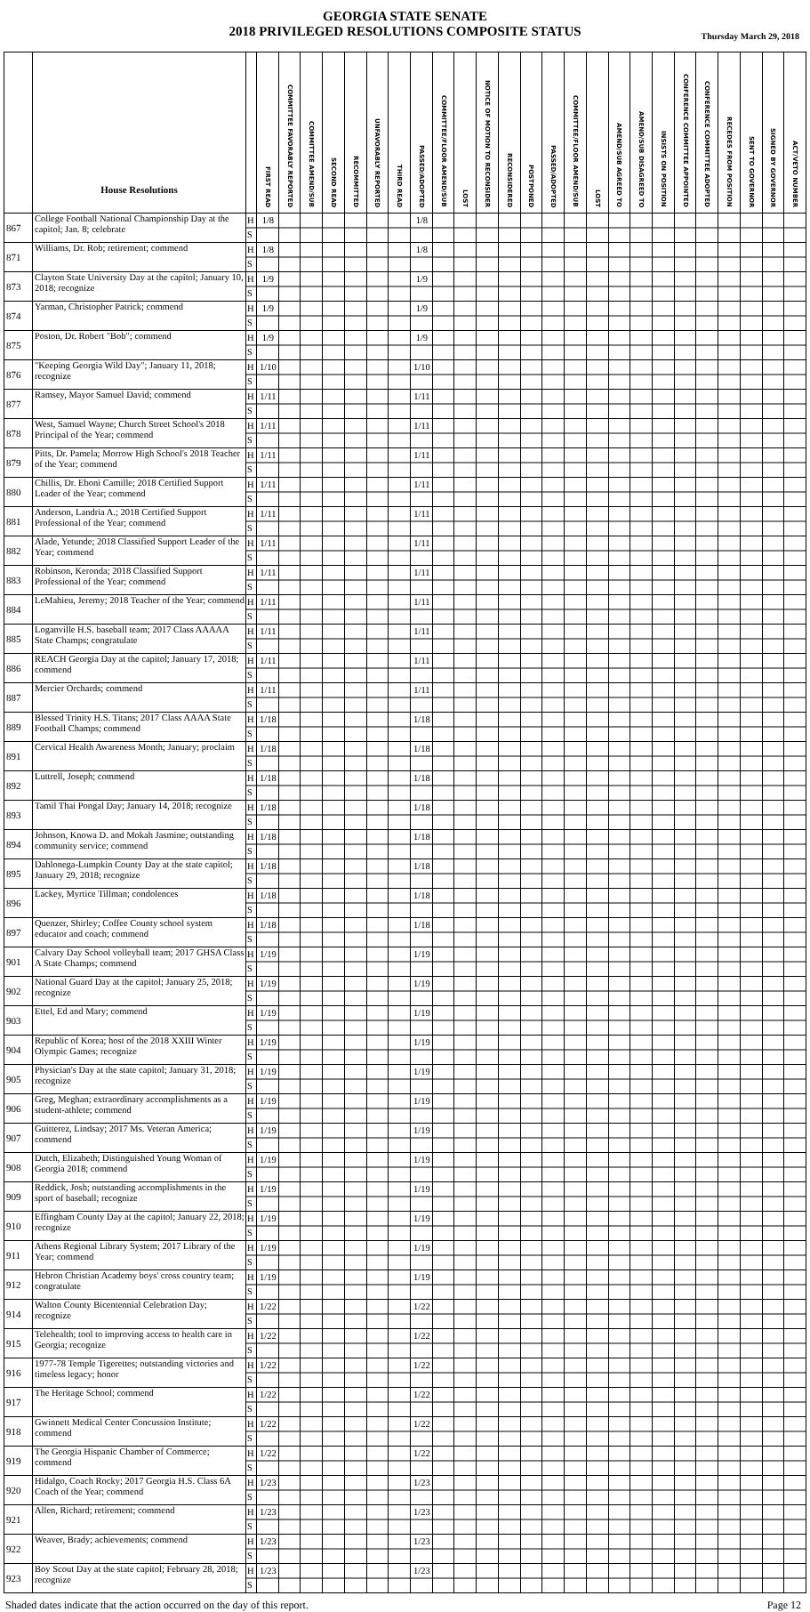GEORGIA STATE SENATE
2018 PRIVILEGED RESOLUTIONS COMPOSITE STATUS
Thursday March 29, 2018
| | House Resolutions | | FIRST READ | COMMITTEE FAVORABLY REPORTED | COMMITTEE AMEND/SUB | SECOND READ | RECOMMITTED | UNFAVORABLY REPORTED | THIRD READ | PASSED/ADOPTED | COMMITTEE/FLOOR AMEND/SUB | LOST | NOTICE OF MOTION TO RECONSIDER | RECONSIDERED | POSTPONED | PASSED/ADOPTED | COMMITTEE/FLOOR AMEND/SUB | LOST | AMEND/SUB AGREED TO | AMEND/SUB DISAGREED TO | INSISTS ON POSITION | CONFERENCE COMMITTEE APPOINTED | CONFERENCE COMMITTEE ADOPTED | RECEDES FROM POSITION | SENT TO GOVERNOR | SIGNED BY GOVERNOR | ACT/VETO NUMBER |
| --- | --- | --- | --- | --- | --- | --- | --- | --- | --- | --- | --- | --- | --- | --- | --- | --- | --- | --- | --- | --- | --- | --- | --- | --- | --- | --- | --- |
| 867 | College Football National Championship Day at the capitol; Jan. 8; celebrate | H S | 1/8 | | | | | | | 1/8 | | | | | | | | | | | | | | | | | |
| 871 | Williams, Dr. Rob; retirement; commend | H S | 1/8 | | | | | | | 1/8 | | | | | | | | | | | | | | | | | |
| 873 | Clayton State University Day at the capitol; January 10, 2018; recognize | H S | 1/9 | | | | | | | 1/9 | | | | | | | | | | | | | | | | | |
| 874 | Yarman, Christopher Patrick; commend | H S | 1/9 | | | | | | | 1/9 | | | | | | | | | | | | | | | | | |
| 875 | Poston, Dr. Robert "Bob"; commend | H S | 1/9 | | | | | | | 1/9 | | | | | | | | | | | | | | | | | |
| 876 | "Keeping Georgia Wild Day"; January 11, 2018; recognize | H S | 1/10 | | | | | | | 1/10 | | | | | | | | | | | | | | | | | |
| 877 | Ramsey, Mayor Samuel David; commend | H S | 1/11 | | | | | | | 1/11 | | | | | | | | | | | | | | | | | |
| 878 | West, Samuel Wayne; Church Street School's 2018 Principal of the Year; commend | H S | 1/11 | | | | | | | 1/11 | | | | | | | | | | | | | | | | | |
| 879 | Pitts, Dr. Pamela; Morrow High School's 2018 Teacher of the Year; commend | H S | 1/11 | | | | | | | 1/11 | | | | | | | | | | | | | | | | | |
| 880 | Chillis, Dr. Eboni Camille; 2018 Certified Support Leader of the Year; commend | H S | 1/11 | | | | | | | 1/11 | | | | | | | | | | | | | | | | | |
| 881 | Anderson, Landria A.; 2018 Certified Support Professional of the Year; commend | H S | 1/11 | | | | | | | 1/11 | | | | | | | | | | | | | | | | | |
| 882 | Alade, Yetunde; 2018 Classified Support Leader of the Year; commend | H S | 1/11 | | | | | | | 1/11 | | | | | | | | | | | | | | | | | |
| 883 | Robinson, Keronda; 2018 Classified Support Professional of the Year; commend | H S | 1/11 | | | | | | | 1/11 | | | | | | | | | | | | | | | | | |
| 884 | LeMahieu, Jeremy; 2018 Teacher of the Year; commend | H S | 1/11 | | | | | | | 1/11 | | | | | | | | | | | | | | | | | |
| 885 | Loganville H.S. baseball team; 2017 Class AAAAA State Champs; congratulate | H S | 1/11 | | | | | | | 1/11 | | | | | | | | | | | | | | | | | |
| 886 | REACH Georgia Day at the capitol; January 17, 2018; commend | H S | 1/11 | | | | | | | 1/11 | | | | | | | | | | | | | | | | | |
| 887 | Mercier Orchards; commend | H S | 1/11 | | | | | | | 1/11 | | | | | | | | | | | | | | | | | |
| 889 | Blessed Trinity H.S. Titans; 2017 Class AAAA State Football Champs; commend | H S | 1/18 | | | | | | | 1/18 | | | | | | | | | | | | | | | | | |
| 891 | Cervical Health Awareness Month; January; proclaim | H S | 1/18 | | | | | | | 1/18 | | | | | | | | | | | | | | | | | |
| 892 | Luttrell, Joseph; commend | H S | 1/18 | | | | | | | 1/18 | | | | | | | | | | | | | | | | | |
| 893 | Tamil Thai Pongal Day; January 14, 2018; recognize | H S | 1/18 | | | | | | | 1/18 | | | | | | | | | | | | | | | | | |
| 894 | Johnson, Knowa D. and Mokah Jasmine; outstanding community service; commend | H S | 1/18 | | | | | | | 1/18 | | | | | | | | | | | | | | | | | |
| 895 | Dahlonega-Lumpkin County Day at the state capitol; January 29, 2018; recognize | H S | 1/18 | | | | | | | 1/18 | | | | | | | | | | | | | | | | | |
| 896 | Lackey, Myrtice Tillman; condolences | H S | 1/18 | | | | | | | 1/18 | | | | | | | | | | | | | | | | | |
| 897 | Quenzer, Shirley; Coffee County school system educator and coach; commend | H S | 1/18 | | | | | | | 1/18 | | | | | | | | | | | | | | | | | |
| 901 | Calvary Day School volleyball team; 2017 GHSA Class A State Champs; commend | H S | 1/19 | | | | | | | 1/19 | | | | | | | | | | | | | | | | | |
| 902 | National Guard Day at the capitol; January 25, 2018; recognize | H S | 1/19 | | | | | | | 1/19 | | | | | | | | | | | | | | | | | |
| 903 | Ettel, Ed and Mary; commend | H S | 1/19 | | | | | | | 1/19 | | | | | | | | | | | | | | | | | |
| 904 | Republic of Korea; host of the 2018 XXIII Winter Olympic Games; recognize | H S | 1/19 | | | | | | | 1/19 | | | | | | | | | | | | | | | | | |
| 905 | Physician's Day at the state capitol; January 31, 2018; recognize | H S | 1/19 | | | | | | | 1/19 | | | | | | | | | | | | | | | | | |
| 906 | Greg, Meghan; extraordinary accomplishments as a student-athlete; commend | H S | 1/19 | | | | | | | 1/19 | | | | | | | | | | | | | | | | | |
| 907 | Guitterez, Lindsay; 2017 Ms. Veteran America; commend | H S | 1/19 | | | | | | | 1/19 | | | | | | | | | | | | | | | | | |
| 908 | Dutch, Elizabeth; Distinguished Young Woman of Georgia 2018; commend | H S | 1/19 | | | | | | | 1/19 | | | | | | | | | | | | | | | | | |
| 909 | Reddick, Josh; outstanding accomplishments in the sport of baseball; recognize | H S | 1/19 | | | | | | | 1/19 | | | | | | | | | | | | | | | | | |
| 910 | Effingham County Day at the capitol; January 22, 2018; recognize | H S | 1/19 | | | | | | | 1/19 | | | | | | | | | | | | | | | | | |
| 911 | Athens Regional Library System; 2017 Library of the Year; commend | H S | 1/19 | | | | | | | 1/19 | | | | | | | | | | | | | | | | | |
| 912 | Hebron Christian Academy boys' cross country team; congratulate | H S | 1/19 | | | | | | | 1/19 | | | | | | | | | | | | | | | | | |
| 914 | Walton County Bicentennial Celebration Day; recognize | H S | 1/22 | | | | | | | 1/22 | | | | | | | | | | | | | | | | | |
| 915 | Telehealth; tool to improving access to health care in Georgia; recognize | H S | 1/22 | | | | | | | 1/22 | | | | | | | | | | | | | | | | | |
| 916 | 1977-78 Temple Tigerettes; outstanding victories and timeless legacy; honor | H S | 1/22 | | | | | | | 1/22 | | | | | | | | | | | | | | | | | |
| 917 | The Heritage School; commend | H S | 1/22 | | | | | | | 1/22 | | | | | | | | | | | | | | | | | |
| 918 | Gwinnett Medical Center Concussion Institute; commend | H S | 1/22 | | | | | | | 1/22 | | | | | | | | | | | | | | | | | |
| 919 | The Georgia Hispanic Chamber of Commerce; commend | H S | 1/22 | | | | | | | 1/22 | | | | | | | | | | | | | | | | | |
| 920 | Hidalgo, Coach Rocky; 2017 Georgia H.S. Class 6A Coach of the Year; commend | H S | 1/23 | | | | | | | 1/23 | | | | | | | | | | | | | | | | | |
| 921 | Allen, Richard; retirement; commend | H S | 1/23 | | | | | | | 1/23 | | | | | | | | | | | | | | | | | |
| 922 | Weaver, Brady; achievements; commend | H S | 1/23 | | | | | | | 1/23 | | | | | | | | | | | | | | | | | |
| 923 | Boy Scout Day at the state capitol; February 28, 2018; recognize | H S | 1/23 | | | | | | | 1/23 | | | | | | | | | | | | | | | | | |
Shaded dates indicate that the action occurred on the day of this report. Page 12